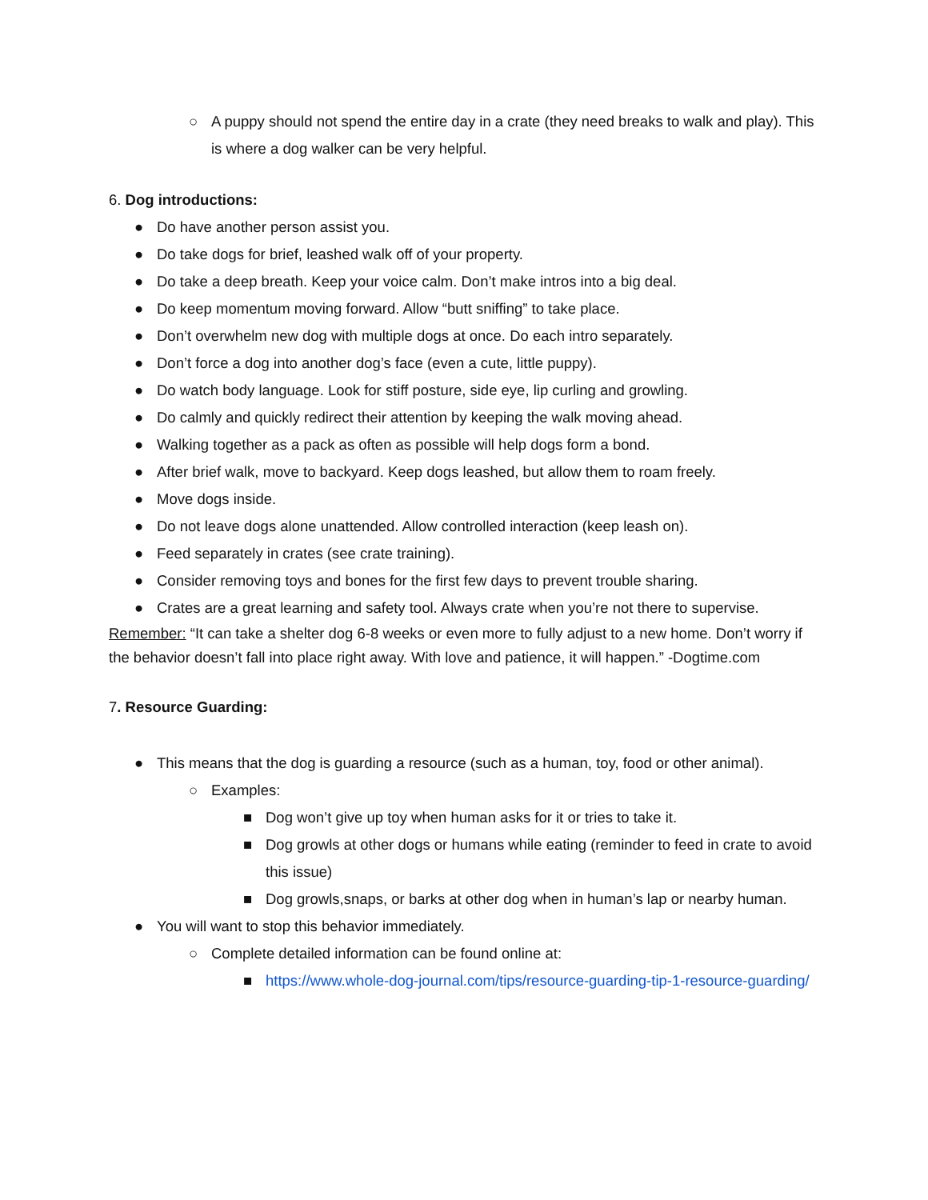○ A puppy should not spend the entire day in a crate (they need breaks to walk and play). This is where a dog walker can be very helpful.
6. Dog introductions:
● Do have another person assist you.
● Do take dogs for brief, leashed walk off of your property.
● Do take a deep breath. Keep your voice calm. Don’t make intros into a big deal.
● Do keep momentum moving forward. Allow “butt sniffing” to take place.
● Don’t overwhelm new dog with multiple dogs at once. Do each intro separately.
● Don’t force a dog into another dog’s face (even a cute, little puppy).
● Do watch body language. Look for stiff posture, side eye, lip curling and growling.
● Do calmly and quickly redirect their attention by keeping the walk moving ahead.
● Walking together as a pack as often as possible will help dogs form a bond.
● After brief walk, move to backyard. Keep dogs leashed, but allow them to roam freely.
● Move dogs inside.
● Do not leave dogs alone unattended. Allow controlled interaction (keep leash on).
● Feed separately in crates (see crate training).
● Consider removing toys and bones for the first few days to prevent trouble sharing.
● Crates are a great learning and safety tool. Always crate when you’re not there to supervise.
Remember: “It can take a shelter dog 6-8 weeks or even more to fully adjust to a new home. Don’t worry if the behavior doesn’t fall into place right away. With love and patience, it will happen.” -Dogtime.com
7. Resource Guarding:
● This means that the dog is guarding a resource (such as a human, toy, food or other animal).
○ Examples:
■ Dog won’t give up toy when human asks for it or tries to take it.
■ Dog growls at other dogs or humans while eating (reminder to feed in crate to avoid this issue)
■ Dog growls,snaps, or barks at other dog when in human’s lap or nearby human.
● You will want to stop this behavior immediately.
○ Complete detailed information can be found online at:
■ https://www.whole-dog-journal.com/tips/resource-guarding-tip-1-resource-guarding/